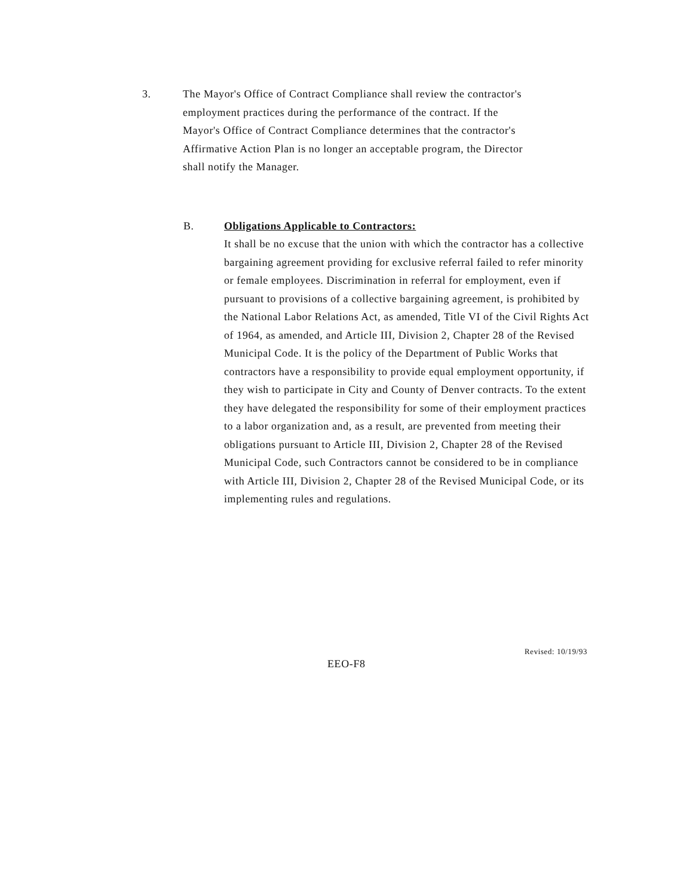3. The Mayor's Office of Contract Compliance shall review the contractor's employment practices during the performance of the contract. If the Mayor's Office of Contract Compliance determines that the contractor's Affirmative Action Plan is no longer an acceptable program, the Director shall notify the Manager.
B. Obligations Applicable to Contractors:
It shall be no excuse that the union with which the contractor has a collective bargaining agreement providing for exclusive referral failed to refer minority or female employees. Discrimination in referral for employment, even if pursuant to provisions of a collective bargaining agreement, is prohibited by the National Labor Relations Act, as amended, Title VI of the Civil Rights Act of 1964, as amended, and Article III, Division 2, Chapter 28 of the Revised Municipal Code. It is the policy of the Department of Public Works that contractors have a responsibility to provide equal employment opportunity, if they wish to participate in City and County of Denver contracts. To the extent they have delegated the responsibility for some of their employment practices to a labor organization and, as a result, are prevented from meeting their obligations pursuant to Article III, Division 2, Chapter 28 of the Revised Municipal Code, such Contractors cannot be considered to be in compliance with Article III, Division 2, Chapter 28 of the Revised Municipal Code, or its implementing rules and regulations.
Revised: 10/19/93
EEO-F8